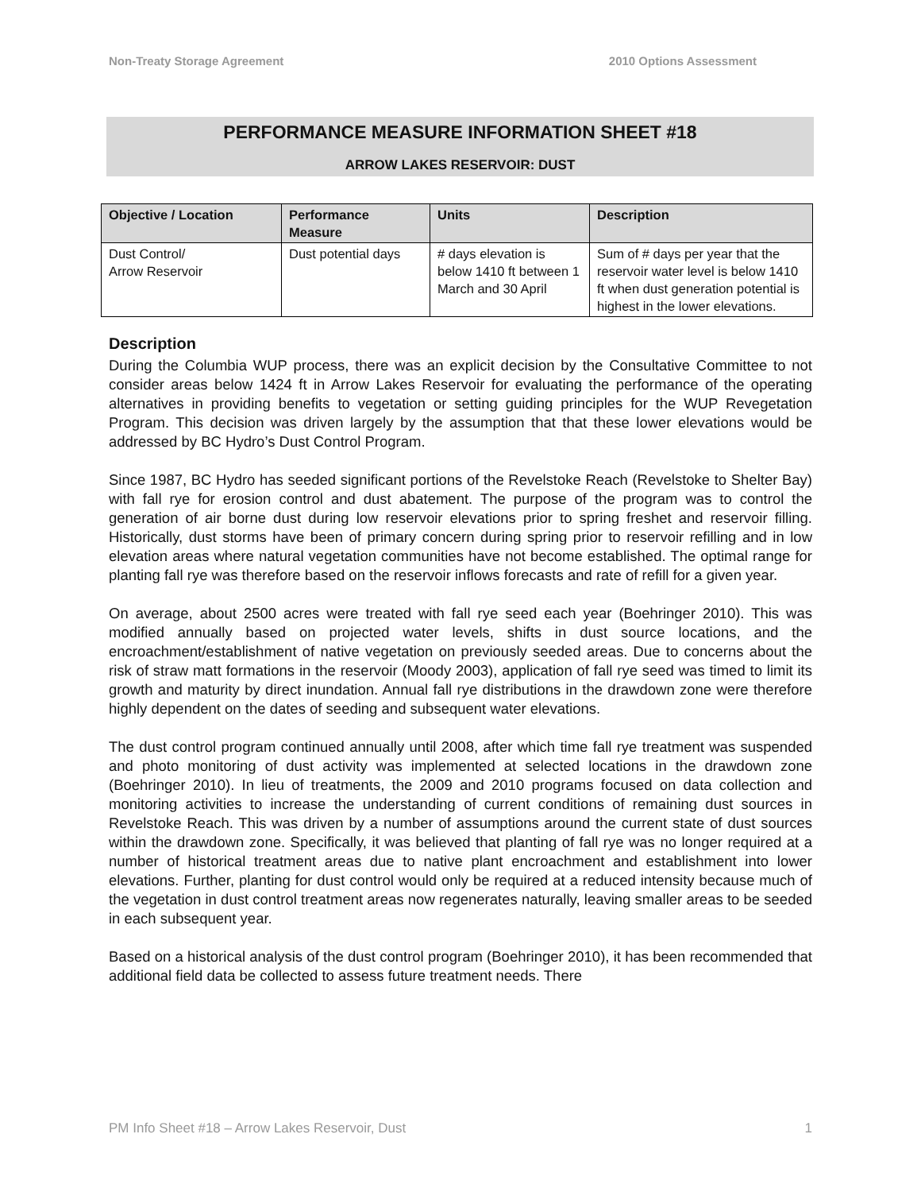Non-Treaty Storage Agreement 2010 Options Assessment
PERFORMANCE MEASURE INFORMATION SHEET #18
ARROW LAKES RESERVOIR: DUST
| Objective / Location | Performance Measure | Units | Description |
| --- | --- | --- | --- |
| Dust Control/ Arrow Reservoir | Dust potential days | # days elevation is below 1410 ft between 1 March and 30 April | Sum of # days per year that the reservoir water level is below 1410 ft when dust generation potential is highest in the lower elevations. |
Description
During the Columbia WUP process, there was an explicit decision by the Consultative Committee to not consider areas below 1424 ft in Arrow Lakes Reservoir for evaluating the performance of the operating alternatives in providing benefits to vegetation or setting guiding principles for the WUP Revegetation Program. This decision was driven largely by the assumption that that these lower elevations would be addressed by BC Hydro’s Dust Control Program.
Since 1987, BC Hydro has seeded significant portions of the Revelstoke Reach (Revelstoke to Shelter Bay) with fall rye for erosion control and dust abatement. The purpose of the program was to control the generation of air borne dust during low reservoir elevations prior to spring freshet and reservoir filling. Historically, dust storms have been of primary concern during spring prior to reservoir refilling and in low elevation areas where natural vegetation communities have not become established. The optimal range for planting fall rye was therefore based on the reservoir inflows forecasts and rate of refill for a given year.
On average, about 2500 acres were treated with fall rye seed each year (Boehringer 2010). This was modified annually based on projected water levels, shifts in dust source locations, and the encroachment/establishment of native vegetation on previously seeded areas. Due to concerns about the risk of straw matt formations in the reservoir (Moody 2003), application of fall rye seed was timed to limit its growth and maturity by direct inundation. Annual fall rye distributions in the drawdown zone were therefore highly dependent on the dates of seeding and subsequent water elevations.
The dust control program continued annually until 2008, after which time fall rye treatment was suspended and photo monitoring of dust activity was implemented at selected locations in the drawdown zone (Boehringer 2010). In lieu of treatments, the 2009 and 2010 programs focused on data collection and monitoring activities to increase the understanding of current conditions of remaining dust sources in Revelstoke Reach. This was driven by a number of assumptions around the current state of dust sources within the drawdown zone. Specifically, it was believed that planting of fall rye was no longer required at a number of historical treatment areas due to native plant encroachment and establishment into lower elevations. Further, planting for dust control would only be required at a reduced intensity because much of the vegetation in dust control treatment areas now regenerates naturally, leaving smaller areas to be seeded in each subsequent year.
Based on a historical analysis of the dust control program (Boehringer 2010), it has been recommended that additional field data be collected to assess future treatment needs. There
PM Info Sheet #18 – Arrow Lakes Reservoir, Dust 1